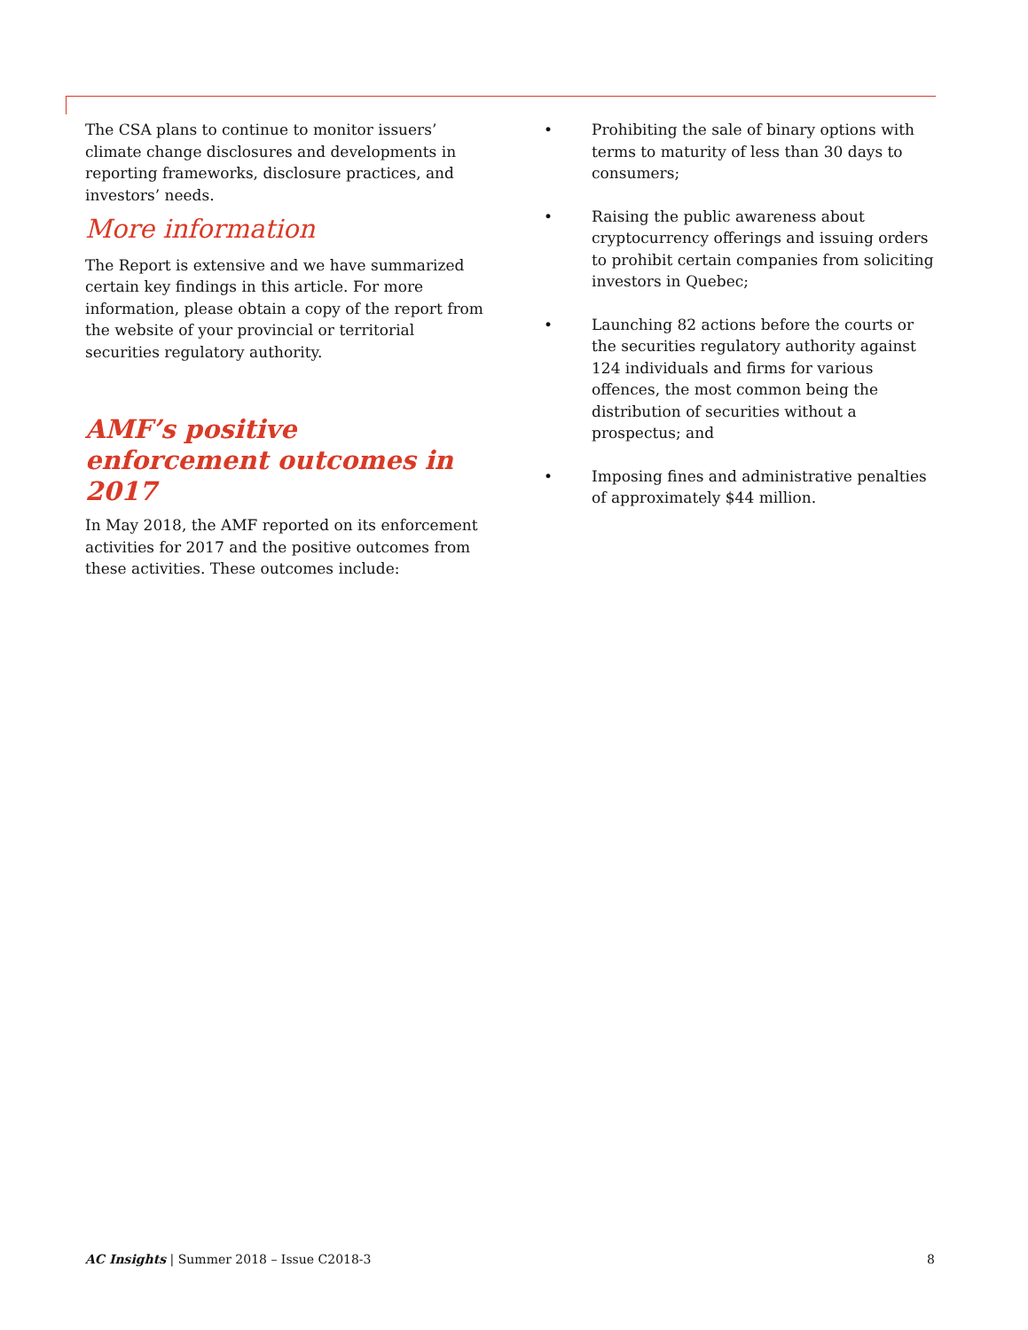The CSA plans to continue to monitor issuers’ climate change disclosures and developments in reporting frameworks, disclosure practices, and investors’ needs.
More information
The Report is extensive and we have summarized certain key findings in this article. For more information, please obtain a copy of the report from the website of your provincial or territorial securities regulatory authority.
AMF’s positive enforcement outcomes in 2017
In May 2018, the AMF reported on its enforcement activities for 2017 and the positive outcomes from these activities. These outcomes include:
• Prohibiting the sale of binary options with terms to maturity of less than 30 days to consumers;
• Raising the public awareness about cryptocurrency offerings and issuing orders to prohibit certain companies from soliciting investors in Quebec;
• Launching 82 actions before the courts or the securities regulatory authority against 124 individuals and firms for various offences, the most common being the distribution of securities without a prospectus; and
• Imposing fines and administrative penalties of approximately $44 million.
AC Insights | Summer 2018 – Issue C2018-3 8